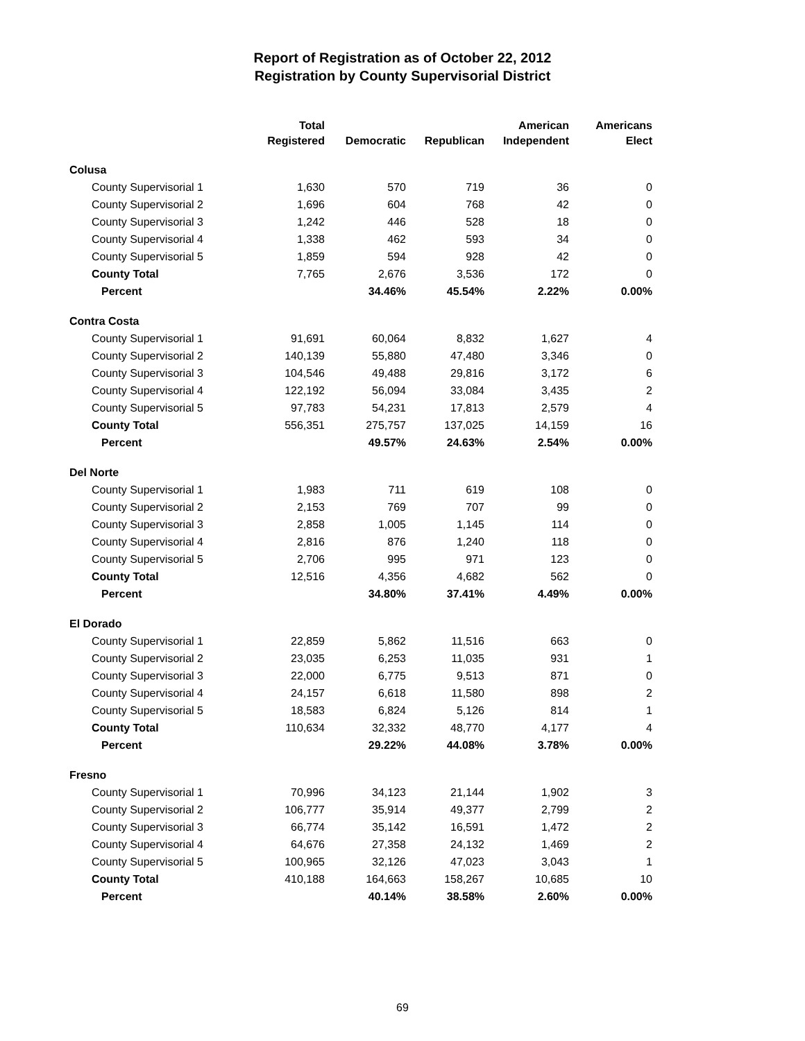Report of Registration as of October 22, 2012
Registration by County Supervisorial District
| | Total Registered | Democratic | Republican | American Independent | Americans Elect |
| --- | --- | --- | --- | --- | --- |
| Colusa | | | | | |
| County Supervisorial 1 | 1,630 | 570 | 719 | 36 | 0 |
| County Supervisorial 2 | 1,696 | 604 | 768 | 42 | 0 |
| County Supervisorial 3 | 1,242 | 446 | 528 | 18 | 0 |
| County Supervisorial 4 | 1,338 | 462 | 593 | 34 | 0 |
| County Supervisorial 5 | 1,859 | 594 | 928 | 42 | 0 |
| County Total | 7,765 | 2,676 | 3,536 | 172 | 0 |
| Percent | | 34.46% | 45.54% | 2.22% | 0.00% |
| Contra Costa | | | | | |
| County Supervisorial 1 | 91,691 | 60,064 | 8,832 | 1,627 | 4 |
| County Supervisorial 2 | 140,139 | 55,880 | 47,480 | 3,346 | 0 |
| County Supervisorial 3 | 104,546 | 49,488 | 29,816 | 3,172 | 6 |
| County Supervisorial 4 | 122,192 | 56,094 | 33,084 | 3,435 | 2 |
| County Supervisorial 5 | 97,783 | 54,231 | 17,813 | 2,579 | 4 |
| County Total | 556,351 | 275,757 | 137,025 | 14,159 | 16 |
| Percent | | 49.57% | 24.63% | 2.54% | 0.00% |
| Del Norte | | | | | |
| County Supervisorial 1 | 1,983 | 711 | 619 | 108 | 0 |
| County Supervisorial 2 | 2,153 | 769 | 707 | 99 | 0 |
| County Supervisorial 3 | 2,858 | 1,005 | 1,145 | 114 | 0 |
| County Supervisorial 4 | 2,816 | 876 | 1,240 | 118 | 0 |
| County Supervisorial 5 | 2,706 | 995 | 971 | 123 | 0 |
| County Total | 12,516 | 4,356 | 4,682 | 562 | 0 |
| Percent | | 34.80% | 37.41% | 4.49% | 0.00% |
| El Dorado | | | | | |
| County Supervisorial 1 | 22,859 | 5,862 | 11,516 | 663 | 0 |
| County Supervisorial 2 | 23,035 | 6,253 | 11,035 | 931 | 1 |
| County Supervisorial 3 | 22,000 | 6,775 | 9,513 | 871 | 0 |
| County Supervisorial 4 | 24,157 | 6,618 | 11,580 | 898 | 2 |
| County Supervisorial 5 | 18,583 | 6,824 | 5,126 | 814 | 1 |
| County Total | 110,634 | 32,332 | 48,770 | 4,177 | 4 |
| Percent | | 29.22% | 44.08% | 3.78% | 0.00% |
| Fresno | | | | | |
| County Supervisorial 1 | 70,996 | 34,123 | 21,144 | 1,902 | 3 |
| County Supervisorial 2 | 106,777 | 35,914 | 49,377 | 2,799 | 2 |
| County Supervisorial 3 | 66,774 | 35,142 | 16,591 | 1,472 | 2 |
| County Supervisorial 4 | 64,676 | 27,358 | 24,132 | 1,469 | 2 |
| County Supervisorial 5 | 100,965 | 32,126 | 47,023 | 3,043 | 1 |
| County Total | 410,188 | 164,663 | 158,267 | 10,685 | 10 |
| Percent | | 40.14% | 38.58% | 2.60% | 0.00% |
69